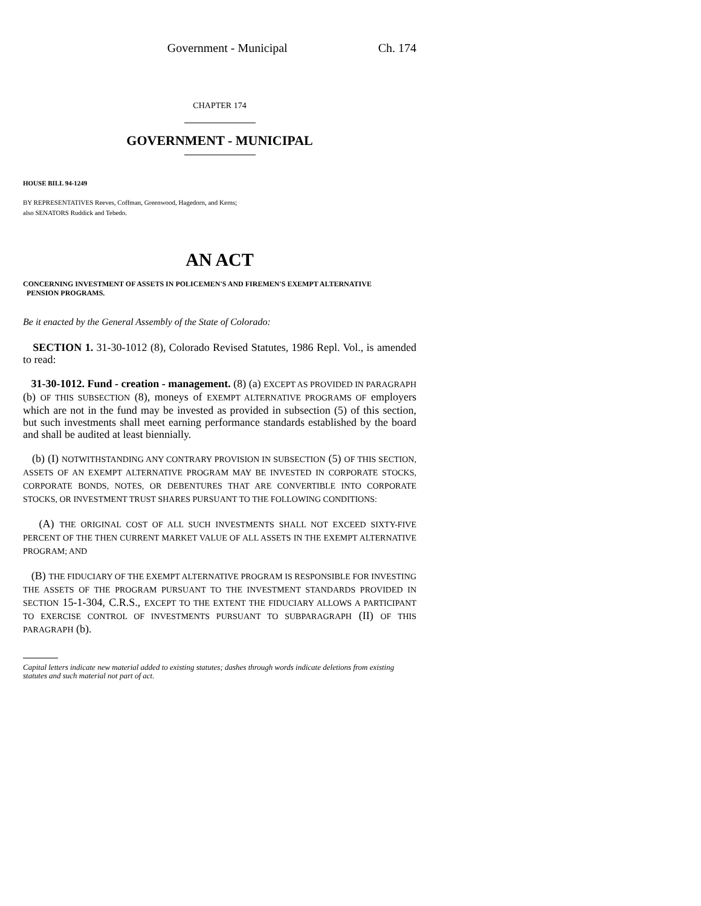Government - Municipal Ch. 174
CHAPTER 174
GOVERNMENT - MUNICIPAL
HOUSE BILL 94-1249
BY REPRESENTATIVES Reeves, Coffman, Greenwood, Hagedorn, and Kerns;
also SENATORS Ruddick and Tebedo.
AN ACT
CONCERNING INVESTMENT OF ASSETS IN POLICEMEN'S AND FIREMEN'S EXEMPT ALTERNATIVE
PENSION PROGRAMS.
Be it enacted by the General Assembly of the State of Colorado:
SECTION 1. 31-30-1012 (8), Colorado Revised Statutes, 1986 Repl. Vol., is amended to read:
31-30-1012. Fund - creation - management. (8) (a) EXCEPT AS PROVIDED IN PARAGRAPH (b) OF THIS SUBSECTION (8), moneys of EXEMPT ALTERNATIVE PROGRAMS OF employers which are not in the fund may be invested as provided in subsection (5) of this section, but such investments shall meet earning performance standards established by the board and shall be audited at least biennially.
(b) (I) NOTWITHSTANDING ANY CONTRARY PROVISION IN SUBSECTION (5) OF THIS SECTION, ASSETS OF AN EXEMPT ALTERNATIVE PROGRAM MAY BE INVESTED IN CORPORATE STOCKS, CORPORATE BONDS, NOTES, OR DEBENTURES THAT ARE CONVERTIBLE INTO CORPORATE STOCKS, OR INVESTMENT TRUST SHARES PURSUANT TO THE FOLLOWING CONDITIONS:
(A) THE ORIGINAL COST OF ALL SUCH INVESTMENTS SHALL NOT EXCEED SIXTY-FIVE PERCENT OF THE THEN CURRENT MARKET VALUE OF ALL ASSETS IN THE EXEMPT ALTERNATIVE PROGRAM; AND
(B) THE FIDUCIARY OF THE EXEMPT ALTERNATIVE PROGRAM IS RESPONSIBLE FOR INVESTING THE ASSETS OF THE PROGRAM PURSUANT TO THE INVESTMENT STANDARDS PROVIDED IN SECTION 15-1-304, C.R.S., EXCEPT TO THE EXTENT THE FIDUCIARY ALLOWS A PARTICIPANT TO EXERCISE CONTROL OF INVESTMENTS PURSUANT TO SUBPARAGRAPH (II) OF THIS PARAGRAPH (b).
Capital letters indicate new material added to existing statutes; dashes through words indicate deletions from existing statutes and such material not part of act.